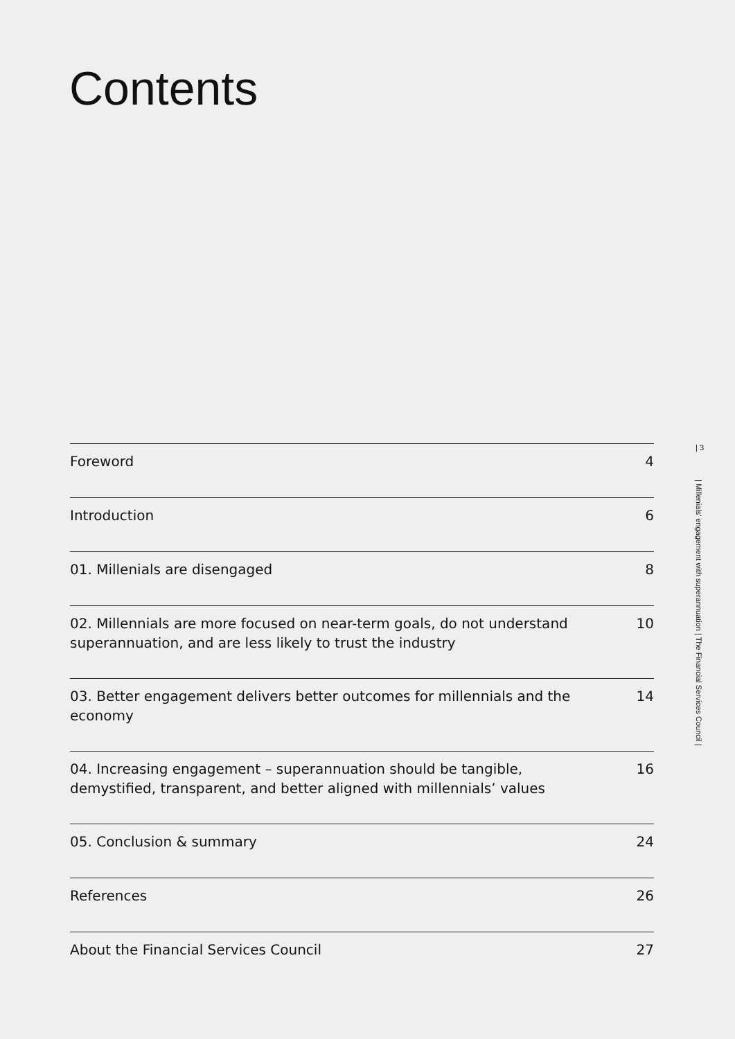Contents
Foreword 4
Introduction 6
01. Millenials are disengaged 8
02. Millennials are more focused on near-term goals, do not understand superannuation, and are less likely to trust the industry 10
03. Better engagement delivers better outcomes for millennials and the economy 14
04. Increasing engagement – superannuation should be tangible, demystified, transparent, and better aligned with millennials’ values 16
05. Conclusion & summary 24
References 26
About the Financial Services Council 27
| 3
| Millenials’ engagement with superannuation | The Financial Services Council |